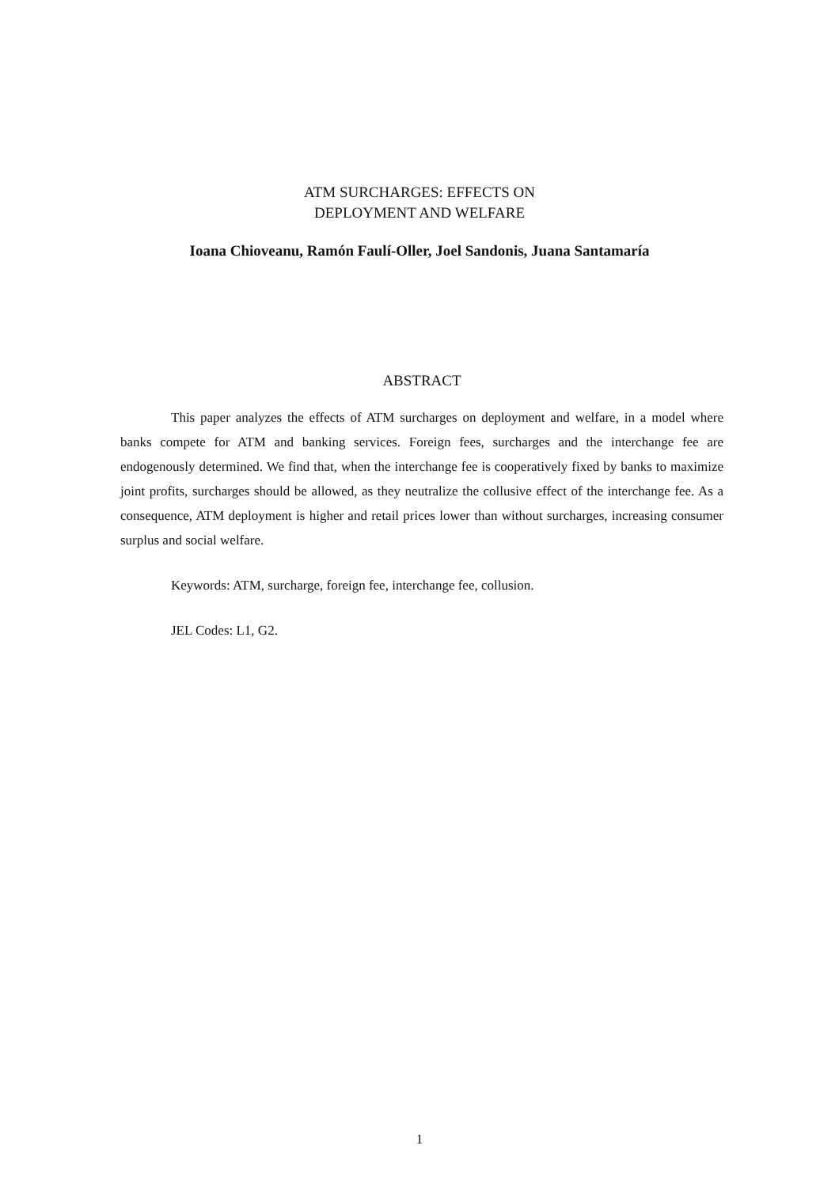ATM SURCHARGES: EFFECTS ON
DEPLOYMENT AND WELFARE
Ioana Chioveanu, Ramón Faulí-Oller, Joel Sandonis, Juana Santamaría
ABSTRACT
This paper analyzes the effects of ATM surcharges on deployment and welfare, in a model where banks compete for ATM and banking services. Foreign fees, surcharges and the interchange fee are endogenously determined. We find that, when the interchange fee is cooperatively fixed by banks to maximize joint profits, surcharges should be allowed, as they neutralize the collusive effect of the interchange fee. As a consequence, ATM deployment is higher and retail prices lower than without surcharges, increasing consumer surplus and social welfare.
Keywords: ATM, surcharge, foreign fee, interchange fee, collusion.
JEL Codes: L1, G2.
1